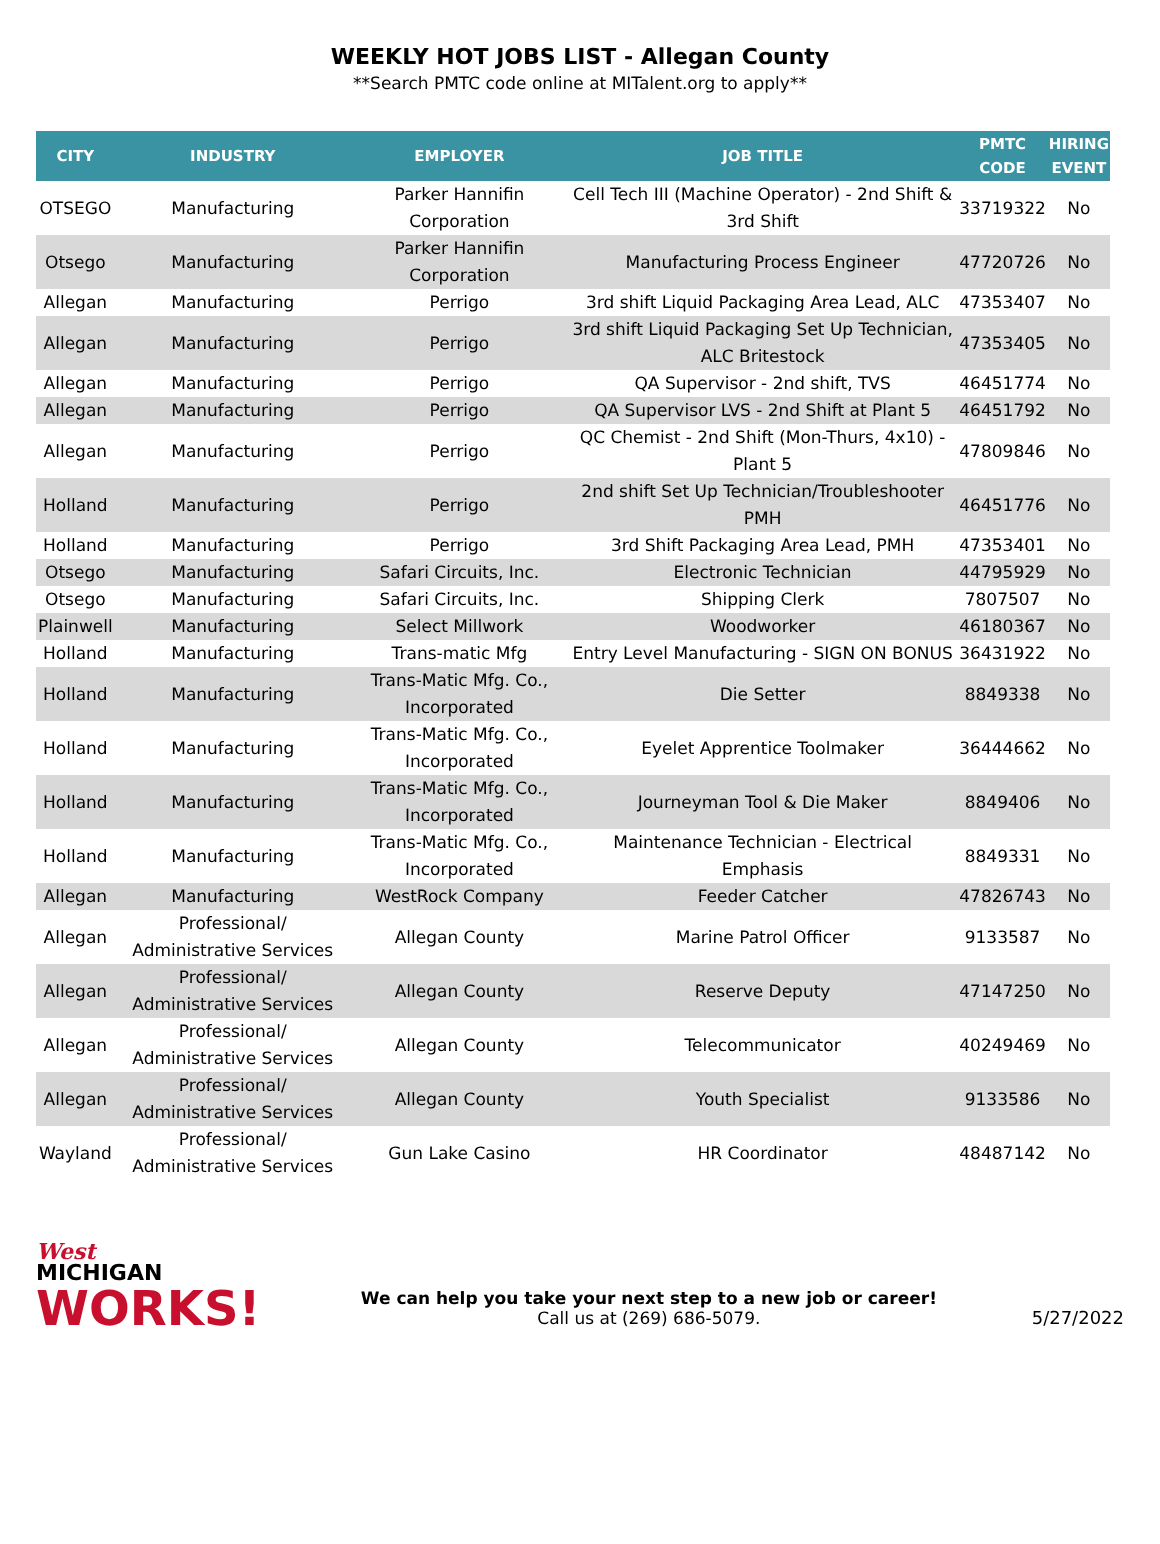WEEKLY HOT JOBS LIST - Allegan County
**Search PMTC code online at MITalent.org to apply**
| CITY | INDUSTRY | EMPLOYER | JOB TITLE | PMTC CODE | HIRING EVENT |
| --- | --- | --- | --- | --- | --- |
| OTSEGO | Manufacturing | Parker Hannifin Corporation | Cell Tech III (Machine Operator) - 2nd Shift & 3rd Shift | 33719322 | No |
| Otsego | Manufacturing | Parker Hannifin Corporation | Manufacturing Process Engineer | 47720726 | No |
| Allegan | Manufacturing | Perrigo | 3rd shift Liquid Packaging Area Lead, ALC | 47353407 | No |
| Allegan | Manufacturing | Perrigo | 3rd shift Liquid Packaging Set Up Technician, ALC Britestock | 47353405 | No |
| Allegan | Manufacturing | Perrigo | QA Supervisor - 2nd shift, TVS | 46451774 | No |
| Allegan | Manufacturing | Perrigo | QA Supervisor LVS - 2nd Shift at Plant 5 | 46451792 | No |
| Allegan | Manufacturing | Perrigo | QC Chemist - 2nd Shift (Mon-Thurs, 4x10) - Plant 5 | 47809846 | No |
| Holland | Manufacturing | Perrigo | 2nd shift Set Up Technician/Troubleshooter PMH | 46451776 | No |
| Holland | Manufacturing | Perrigo | 3rd Shift Packaging Area Lead, PMH | 47353401 | No |
| Otsego | Manufacturing | Safari Circuits, Inc. | Electronic Technician | 44795929 | No |
| Otsego | Manufacturing | Safari Circuits, Inc. | Shipping Clerk | 7807507 | No |
| Plainwell | Manufacturing | Select Millwork | Woodworker | 46180367 | No |
| Holland | Manufacturing | Trans-matic Mfg | Entry Level Manufacturing - SIGN ON BONUS | 36431922 | No |
| Holland | Manufacturing | Trans-Matic Mfg. Co., Incorporated | Die Setter | 8849338 | No |
| Holland | Manufacturing | Trans-Matic Mfg. Co., Incorporated | Eyelet Apprentice Toolmaker | 36444662 | No |
| Holland | Manufacturing | Trans-Matic Mfg. Co., Incorporated | Journeyman Tool & Die Maker | 8849406 | No |
| Holland | Manufacturing | Trans-Matic Mfg. Co., Incorporated | Maintenance Technician - Electrical Emphasis | 8849331 | No |
| Allegan | Manufacturing | WestRock Company | Feeder Catcher | 47826743 | No |
| Allegan | Professional/ Administrative Services | Allegan County | Marine Patrol Officer | 9133587 | No |
| Allegan | Professional/ Administrative Services | Allegan County | Reserve Deputy | 47147250 | No |
| Allegan | Professional/ Administrative Services | Allegan County | Telecommunicator | 40249469 | No |
| Allegan | Professional/ Administrative Services | Allegan County | Youth Specialist | 9133586 | No |
| Wayland | Professional/ Administrative Services | Gun Lake Casino | HR Coordinator | 48487142 | No |
West
MICHIGAN
WORKS!
We can help you take your next step to a new job or career!
Call us at (269) 686-5079.
5/27/2022